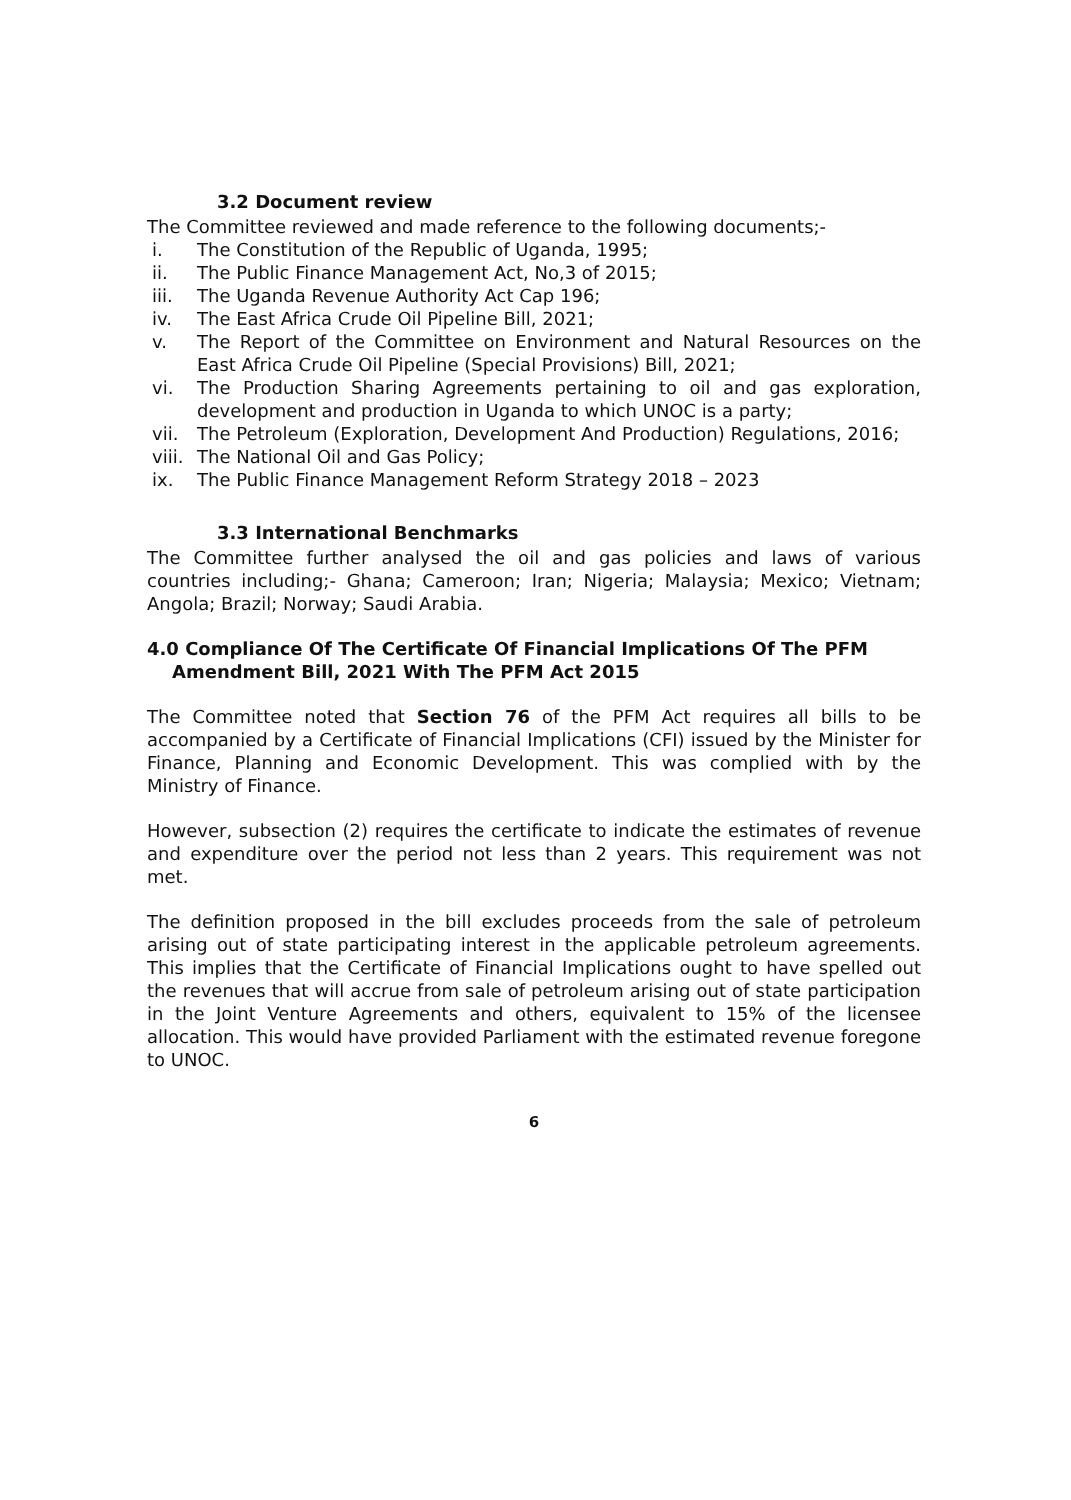3.2 Document review
The Committee reviewed and made reference to the following documents;-
i. The Constitution of the Republic of Uganda, 1995;
ii. The Public Finance Management Act, No,3 of 2015;
iii. The Uganda Revenue Authority Act Cap 196;
iv. The East Africa Crude Oil Pipeline Bill, 2021;
v. The Report of the Committee on Environment and Natural Resources on the East Africa Crude Oil Pipeline (Special Provisions) Bill, 2021;
vi. The Production Sharing Agreements pertaining to oil and gas exploration, development and production in Uganda to which UNOC is a party;
vii. The Petroleum (Exploration, Development And Production) Regulations, 2016;
viii. The National Oil and Gas Policy;
ix. The Public Finance Management Reform Strategy 2018 – 2023
3.3 International Benchmarks
The Committee further analysed the oil and gas policies and laws of various countries including;- Ghana; Cameroon; Iran; Nigeria; Malaysia; Mexico; Vietnam; Angola; Brazil; Norway; Saudi Arabia.
4.0 Compliance Of The Certificate Of Financial Implications Of The PFM Amendment Bill, 2021 With The PFM Act 2015
The Committee noted that Section 76 of the PFM Act requires all bills to be accompanied by a Certificate of Financial Implications (CFI) issued by the Minister for Finance, Planning and Economic Development. This was complied with by the Ministry of Finance.
However, subsection (2) requires the certificate to indicate the estimates of revenue and expenditure over the period not less than 2 years. This requirement was not met.
The definition proposed in the bill excludes proceeds from the sale of petroleum arising out of state participating interest in the applicable petroleum agreements. This implies that the Certificate of Financial Implications ought to have spelled out the revenues that will accrue from sale of petroleum arising out of state participation in the Joint Venture Agreements and others, equivalent to 15% of the licensee allocation. This would have provided Parliament with the estimated revenue foregone to UNOC.
6